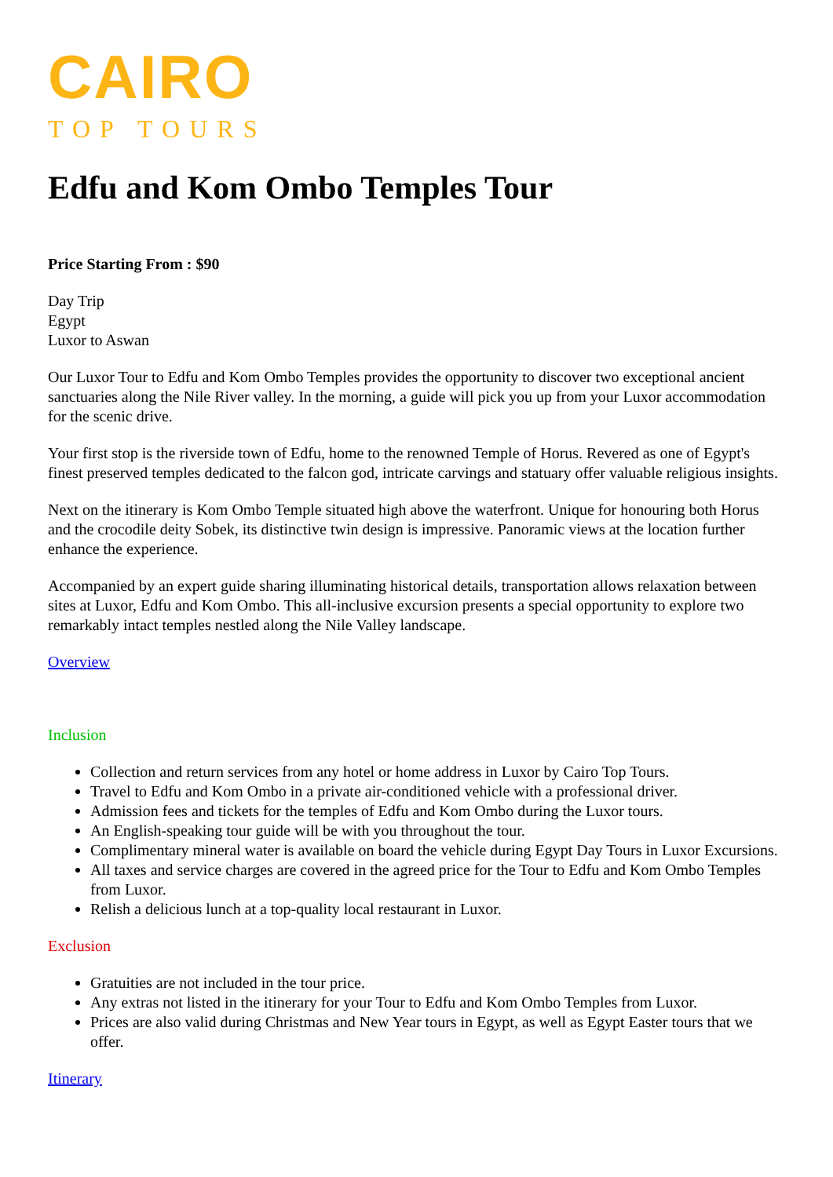CAIRO
TOP TOURS
Edfu and Kom Ombo Temples Tour
Price Starting From : $90
Day Trip
Egypt
Luxor to Aswan
Our Luxor Tour to Edfu and Kom Ombo Temples provides the opportunity to discover two exceptional ancient sanctuaries along the Nile River valley. In the morning, a guide will pick you up from your Luxor accommodation for the scenic drive.
Your first stop is the riverside town of Edfu, home to the renowned Temple of Horus. Revered as one of Egypt's finest preserved temples dedicated to the falcon god, intricate carvings and statuary offer valuable religious insights.
Next on the itinerary is Kom Ombo Temple situated high above the waterfront. Unique for honouring both Horus and the crocodile deity Sobek, its distinctive twin design is impressive. Panoramic views at the location further enhance the experience.
Accompanied by an expert guide sharing illuminating historical details, transportation allows relaxation between sites at Luxor, Edfu and Kom Ombo. This all-inclusive excursion presents a special opportunity to explore two remarkably intact temples nestled along the Nile Valley landscape.
Overview
Inclusion
Collection and return services from any hotel or home address in Luxor by Cairo Top Tours.
Travel to Edfu and Kom Ombo in a private air-conditioned vehicle with a professional driver.
Admission fees and tickets for the temples of Edfu and Kom Ombo during the Luxor tours.
An English-speaking tour guide will be with you throughout the tour.
Complimentary mineral water is available on board the vehicle during Egypt Day Tours in Luxor Excursions.
All taxes and service charges are covered in the agreed price for the Tour to Edfu and Kom Ombo Temples from Luxor.
Relish a delicious lunch at a top-quality local restaurant in Luxor.
Exclusion
Gratuities are not included in the tour price.
Any extras not listed in the itinerary for your Tour to Edfu and Kom Ombo Temples from Luxor.
Prices are also valid during Christmas and New Year tours in Egypt, as well as Egypt Easter tours that we offer.
Itinerary